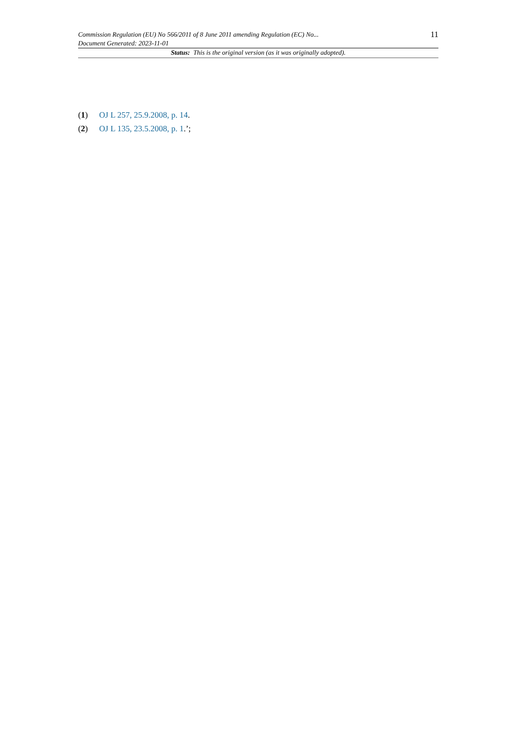Commission Regulation (EU) No 566/2011 of 8 June 2011 amending Regulation (EC) No...
Document Generated: 2023-11-01
11
Status: This is the original version (as it was originally adopted).
(1) OJ L 257, 25.9.2008, p. 14.
(2) OJ L 135, 23.5.2008, p. 1.’;